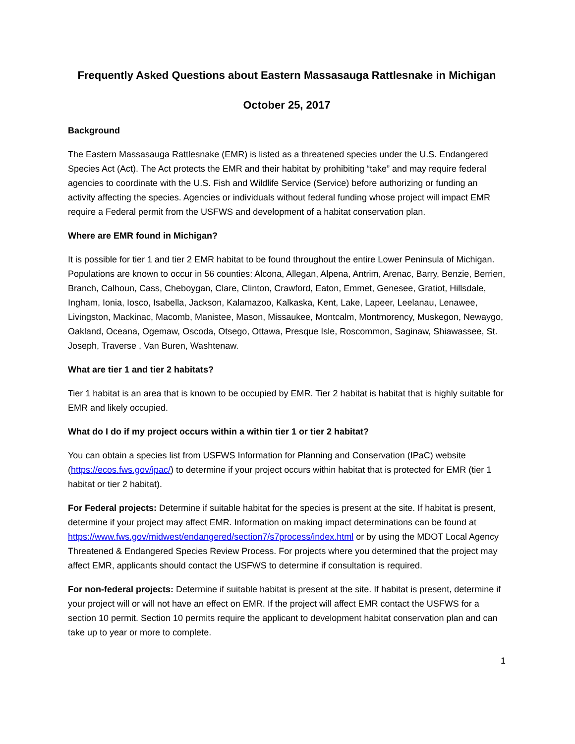Frequently Asked Questions about Eastern Massasauga Rattlesnake in Michigan
October 25, 2017
Background
The Eastern Massasauga Rattlesnake (EMR) is listed as a threatened species under the U.S. Endangered Species Act (Act). The Act protects the EMR and their habitat by prohibiting “take” and may require federal agencies to coordinate with the U.S. Fish and Wildlife Service (Service) before authorizing or funding an activity affecting the species. Agencies or individuals without federal funding whose project will impact EMR require a Federal permit from the USFWS and development of a habitat conservation plan.
Where are EMR found in Michigan?
It is possible for tier 1 and tier 2 EMR habitat to be found throughout the entire Lower Peninsula of Michigan. Populations are known to occur in 56 counties: Alcona, Allegan, Alpena, Antrim, Arenac, Barry, Benzie, Berrien, Branch, Calhoun, Cass, Cheboygan, Clare, Clinton, Crawford, Eaton, Emmet, Genesee, Gratiot, Hillsdale, Ingham, Ionia, Iosco, Isabella, Jackson, Kalamazoo, Kalkaska, Kent, Lake, Lapeer, Leelanau, Lenawee, Livingston, Mackinac, Macomb, Manistee, Mason, Missaukee, Montcalm, Montmorency, Muskegon, Newaygo, Oakland, Oceana, Ogemaw, Oscoda, Otsego, Ottawa, Presque Isle, Roscommon, Saginaw, Shiawassee, St. Joseph, Traverse , Van Buren, Washtenaw.
What are tier 1 and tier 2 habitats?
Tier 1 habitat is an area that is known to be occupied by EMR. Tier 2 habitat is habitat that is highly suitable for EMR and likely occupied.
What do I do if my project occurs within a within tier 1 or tier 2 habitat?
You can obtain a species list from USFWS Information for Planning and Conservation (IPaC) website (https://ecos.fws.gov/ipac/) to determine if your project occurs within habitat that is protected for EMR (tier 1 habitat or tier 2 habitat).
For Federal projects: Determine if suitable habitat for the species is present at the site. If habitat is present, determine if your project may affect EMR. Information on making impact determinations can be found at https://www.fws.gov/midwest/endangered/section7/s7process/index.html or by using the MDOT Local Agency Threatened & Endangered Species Review Process. For projects where you determined that the project may affect EMR, applicants should contact the USFWS to determine if consultation is required.
For non-federal projects: Determine if suitable habitat is present at the site. If habitat is present, determine if your project will or will not have an effect on EMR. If the project will affect EMR contact the USFWS for a section 10 permit. Section 10 permits require the applicant to development habitat conservation plan and can take up to year or more to complete.
1